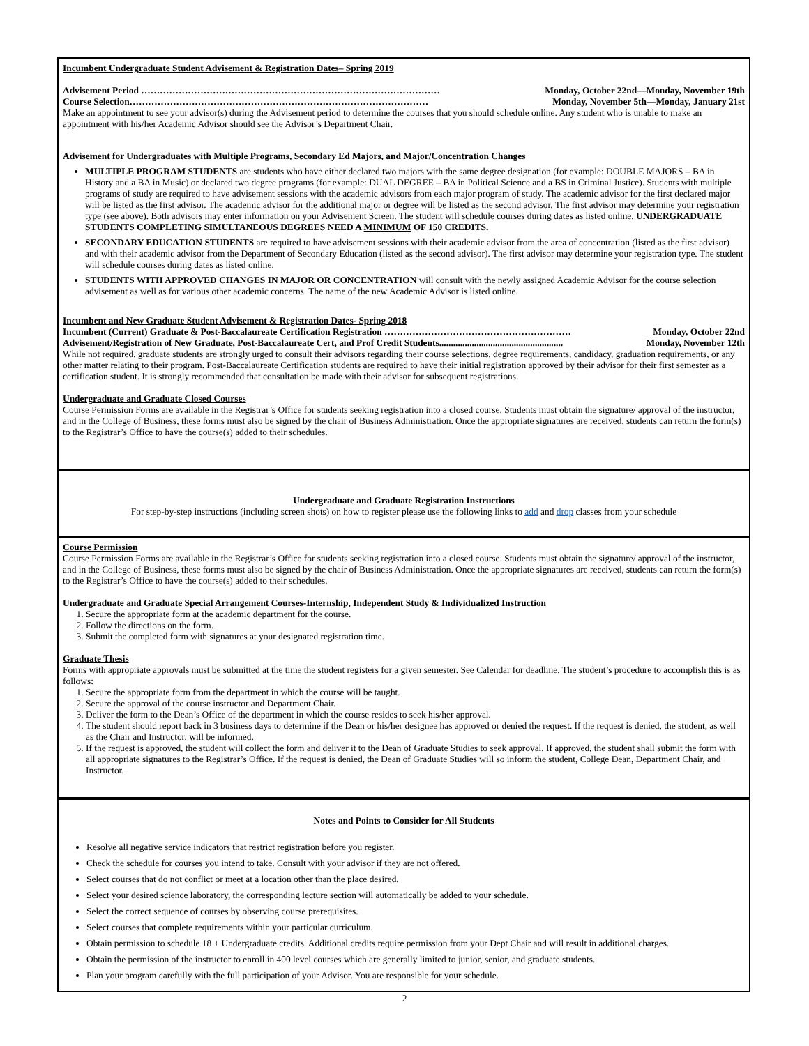Incumbent Undergraduate Student Advisement & Registration Dates– Spring 2019
Advisement Period …………………………………………………………………………………… Monday, October 22nd—Monday, November 19th
Course Selection…………………………………………………………………………………… Monday, November 5th—Monday, January 21st
Make an appointment to see your advisor(s) during the Advisement period to determine the courses that you should schedule online. Any student who is unable to make an appointment with his/her Academic Advisor should see the Advisor’s Department Chair.
Advisement for Undergraduates with Multiple Programs, Secondary Ed Majors, and Major/Concentration Changes
MULTIPLE PROGRAM STUDENTS are students who have either declared two majors with the same degree designation (for example: DOUBLE MAJORS – BA in History and a BA in Music) or declared two degree programs (for example: DUAL DEGREE – BA in Political Science and a BS in Criminal Justice). Students with multiple programs of study are required to have advisement sessions with the academic advisors from each major program of study. The academic advisor for the first declared major will be listed as the first advisor. The academic advisor for the additional major or degree will be listed as the second advisor. The first advisor may determine your registration type (see above). Both advisors may enter information on your Advisement Screen. The student will schedule courses during dates as listed online. UNDERGRADUATE STUDENTS COMPLETING SIMULTANEOUS DEGREES NEED A MINIMUM OF 150 CREDITS.
SECONDARY EDUCATION STUDENTS are required to have advisement sessions with their academic advisor from the area of concentration (listed as the first advisor) and with their academic advisor from the Department of Secondary Education (listed as the second advisor). The first advisor may determine your registration type. The student will schedule courses during dates as listed online.
STUDENTS WITH APPROVED CHANGES IN MAJOR OR CONCENTRATION will consult with the newly assigned Academic Advisor for the course selection advisement as well as for various other academic concerns. The name of the new Academic Advisor is listed online.
Incumbent and New Graduate Student Advisement & Registration Dates- Spring 2018
Incumbent (Current) Graduate & Post-Baccalaureate Certification Registration …………………………………………………… Monday, October 22nd
Advisement/Registration of New Graduate, Post-Baccalaureate Cert, and Prof Credit Students..................................................... Monday, November 12th
While not required, graduate students are strongly urged to consult their advisors regarding their course selections, degree requirements, candidacy, graduation requirements, or any other matter relating to their program. Post-Baccalaureate Certification students are required to have their initial registration approved by their advisor for their first semester as a certification student. It is strongly recommended that consultation be made with their advisor for subsequent registrations.
Undergraduate and Graduate Closed Courses
Course Permission Forms are available in the Registrar’s Office for students seeking registration into a closed course. Students must obtain the signature/ approval of the instructor, and in the College of Business, these forms must also be signed by the chair of Business Administration. Once the appropriate signatures are received, students can return the form(s) to the Registrar’s Office to have the course(s) added to their schedules.
Undergraduate and Graduate Registration Instructions
For step-by-step instructions (including screen shots) on how to register please use the following links to add and drop classes from your schedule
Course Permission
Course Permission Forms are available in the Registrar’s Office for students seeking registration into a closed course. Students must obtain the signature/ approval of the instructor, and in the College of Business, these forms must also be signed by the chair of Business Administration. Once the appropriate signatures are received, students can return the form(s) to the Registrar’s Office to have the course(s) added to their schedules.
Undergraduate and Graduate Special Arrangement Courses-Internship, Independent Study & Individualized Instruction
1. Secure the appropriate form at the academic department for the course.
2. Follow the directions on the form.
3. Submit the completed form with signatures at your designated registration time.
Graduate Thesis
Forms with appropriate approvals must be submitted at the time the student registers for a given semester. See Calendar for deadline. The student’s procedure to accomplish this is as follows:
1. Secure the appropriate form from the department in which the course will be taught.
2. Secure the approval of the course instructor and Department Chair.
3. Deliver the form to the Dean’s Office of the department in which the course resides to seek his/her approval.
4. The student should report back in 3 business days to determine if the Dean or his/her designee has approved or denied the request. If the request is denied, the student, as well as the Chair and Instructor, will be informed.
5. If the request is approved, the student will collect the form and deliver it to the Dean of Graduate Studies to seek approval. If approved, the student shall submit the form with all appropriate signatures to the Registrar’s Office. If the request is denied, the Dean of Graduate Studies will so inform the student, College Dean, Department Chair, and Instructor.
Notes and Points to Consider for All Students
Resolve all negative service indicators that restrict registration before you register.
Check the schedule for courses you intend to take. Consult with your advisor if they are not offered.
Select courses that do not conflict or meet at a location other than the place desired.
Select your desired science laboratory, the corresponding lecture section will automatically be added to your schedule.
Select the correct sequence of courses by observing course prerequisites.
Select courses that complete requirements within your particular curriculum.
Obtain permission to schedule 18 + Undergraduate credits. Additional credits require permission from your Dept Chair and will result in additional charges.
Obtain the permission of the instructor to enroll in 400 level courses which are generally limited to junior, senior, and graduate students.
Plan your program carefully with the full participation of your Advisor. You are responsible for your schedule.
2